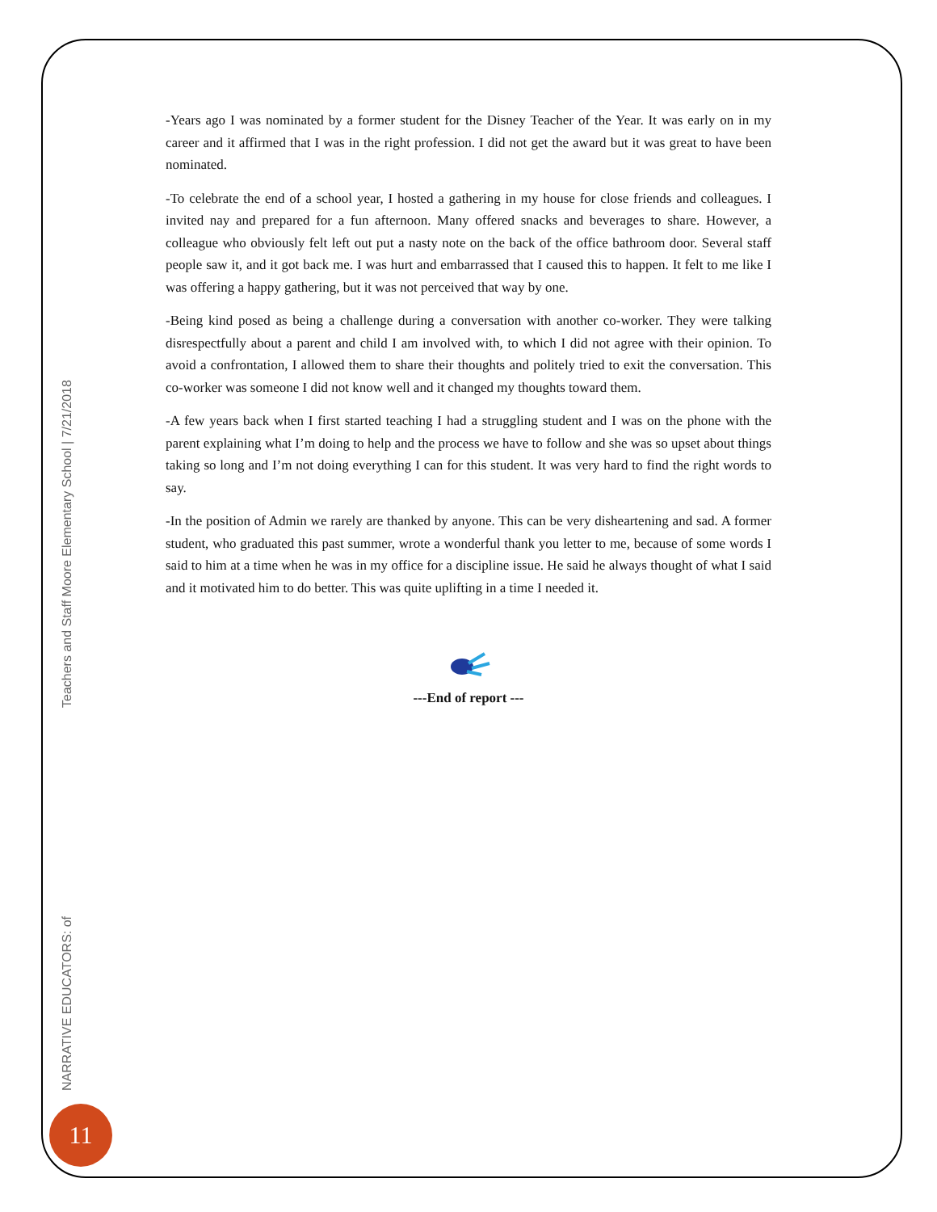NARRATIVE EDUCATORS: of Teachers and Staff Moore Elementary School | 7/21/2018
-Years ago I was nominated by a former student for the Disney Teacher of the Year. It was early on in my career and it affirmed that I was in the right profession. I did not get the award but it was great to have been nominated.
-To celebrate the end of a school year, I hosted a gathering in my house for close friends and colleagues. I invited nay and prepared for a fun afternoon. Many offered snacks and beverages to share. However, a colleague who obviously felt left out put a nasty note on the back of the office bathroom door. Several staff people saw it, and it got back me. I was hurt and embarrassed that I caused this to happen. It felt to me like I was offering a happy gathering, but it was not perceived that way by one.
-Being kind posed as being a challenge during a conversation with another co-worker. They were talking disrespectfully about a parent and child I am involved with, to which I did not agree with their opinion. To avoid a confrontation, I allowed them to share their thoughts and politely tried to exit the conversation. This co-worker was someone I did not know well and it changed my thoughts toward them.
-A few years back when I first started teaching I had a struggling student and I was on the phone with the parent explaining what I’m doing to help and the process we have to follow and she was so upset about things taking so long and I’m not doing everything I can for this student. It was very hard to find the right words to say.
-In the position of Admin we rarely are thanked by anyone. This can be very disheartening and sad. A former student, who graduated this past summer, wrote a wonderful thank you letter to me, because of some words I said to him at a time when he was in my office for a discipline issue. He said he always thought of what I said and it motivated him to do better. This was quite uplifting in a time I needed it.
---End of report ---
11